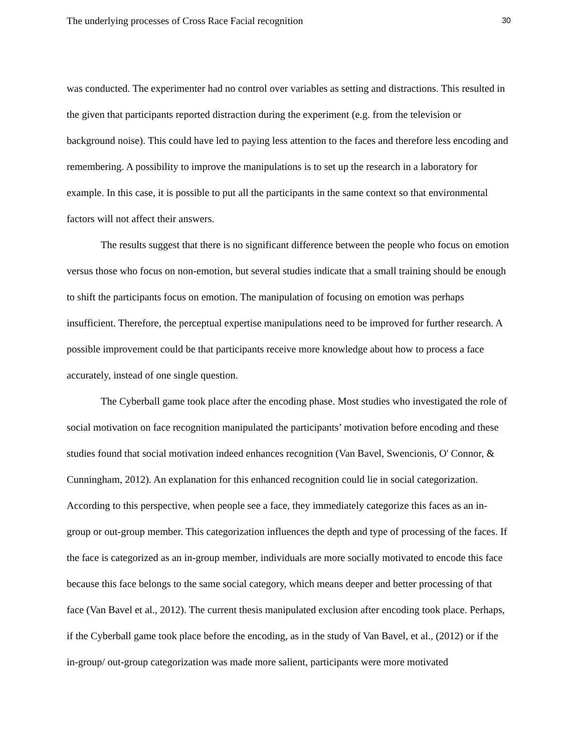The underlying processes of Cross Race Facial recognition 30
was conducted. The experimenter had no control over variables as setting and distractions. This resulted in the given that participants reported distraction during the experiment (e.g. from the television or background noise). This could have led to paying less attention to the faces and therefore less encoding and remembering. A possibility to improve the manipulations is to set up the research in a laboratory for example. In this case, it is possible to put all the participants in the same context so that environmental factors will not affect their answers.
The results suggest that there is no significant difference between the people who focus on emotion versus those who focus on non-emotion, but several studies indicate that a small training should be enough to shift the participants focus on emotion. The manipulation of focusing on emotion was perhaps insufficient. Therefore, the perceptual expertise manipulations need to be improved for further research. A possible improvement could be that participants receive more knowledge about how to process a face accurately, instead of one single question.
The Cyberball game took place after the encoding phase. Most studies who investigated the role of social motivation on face recognition manipulated the participants’ motivation before encoding and these studies found that social motivation indeed enhances recognition (Van Bavel, Swencionis, O' Connor, & Cunningham, 2012). An explanation for this enhanced recognition could lie in social categorization. According to this perspective, when people see a face, they immediately categorize this faces as an in-group or out-group member. This categorization influences the depth and type of processing of the faces. If the face is categorized as an in-group member, individuals are more socially motivated to encode this face because this face belongs to the same social category, which means deeper and better processing of that face (Van Bavel et al., 2012). The current thesis manipulated exclusion after encoding took place. Perhaps, if the Cyberball game took place before the encoding, as in the study of Van Bavel, et al., (2012) or if the in-group/ out-group categorization was made more salient, participants were more motivated